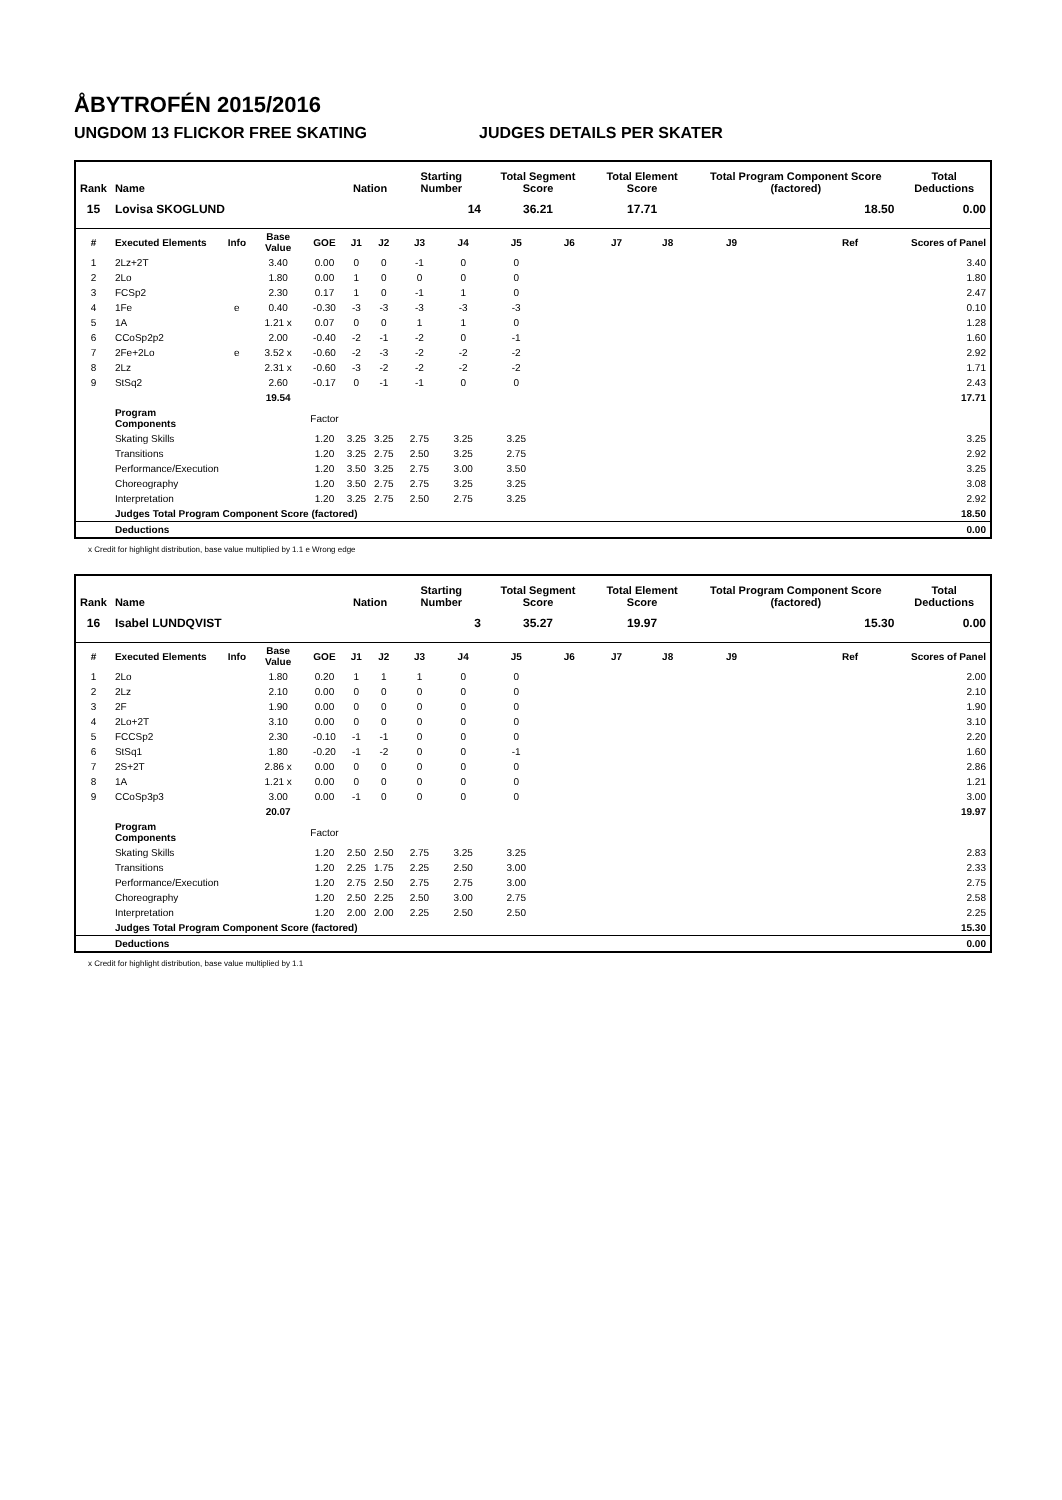ÅBYTROFÉN 2015/2016
UNGDOM 13 FLICKOR FREE SKATING JUDGES DETAILS PER SKATER
| Rank | Name | | | | Nation | | Starting Number | | Total Segment Score | | Total Element Score | | Total Program Component Score (factored) | | | Total Deductions |
| --- | --- | --- | --- | --- | --- | --- | --- | --- | --- | --- | --- | --- | --- | --- | --- | --- |
| 15 | Lovisa SKOGLUND | | | | | | 14 | | 36.21 | | 17.71 | | 18.50 | | | 0.00 |
| # | Executed Elements | Info | Base Value | GOE | J1 | J2 | J3 | J4 | J5 | J6 | J7 | J8 | J9 | | Ref | Scores of Panel |
| 1 | 2Lz+2T | | 3.40 | 0.00 | 0 | 0 | -1 | 0 | 0 | | | | | | | 3.40 |
| 2 | 2Lo | | 1.80 | 0.00 | 1 | 0 | 0 | 0 | 0 | | | | | | | 1.80 |
| 3 | FCSp2 | | 2.30 | 0.17 | 1 | 0 | -1 | 1 | 0 | | | | | | | 2.47 |
| 4 | 1Fe | e | 0.40 | -0.30 | -3 | -3 | -3 | -3 | -3 | | | | | | | 0.10 |
| 5 | 1A | | 1.21 x | 0.07 | 0 | 0 | 1 | 1 | 0 | | | | | | | 1.28 |
| 6 | CCoSp2p2 | | 2.00 | -0.40 | -2 | -1 | -2 | 0 | -1 | | | | | | | 1.60 |
| 7 | 2Fe+2Lo | e | 3.52 x | -0.60 | -2 | -3 | -2 | -2 | -2 | | | | | | | 2.92 |
| 8 | 2Lz | | 2.31 x | -0.60 | -3 | -2 | -2 | -2 | -2 | | | | | | | 1.71 |
| 9 | StSq2 | | 2.60 | -0.17 | 0 | -1 | -1 | 0 | 0 | | | | | | | 2.43 |
| | | | 19.54 | | | | | | | | | | | | | 17.71 |
| | Program Components | | | Factor | | | | | | | | | | | | |
| | Skating Skills | | | 1.20 | 3.25 | 3.25 | 2.75 | 3.25 | 3.25 | | | | | | | 3.25 |
| | Transitions | | | 1.20 | 3.25 | 2.75 | 2.50 | 3.25 | 2.75 | | | | | | | 2.92 |
| | Performance/Execution | | | 1.20 | 3.50 | 3.25 | 2.75 | 3.00 | 3.50 | | | | | | | 3.25 |
| | Choreography | | | 1.20 | 3.50 | 2.75 | 2.75 | 3.25 | 3.25 | | | | | | | 3.08 |
| | Interpretation | | | 1.20 | 3.25 | 2.75 | 2.50 | 2.75 | 3.25 | | | | | | | 2.92 |
| | Judges Total Program Component Score (factored) | | | | | | | | | | | | | | | 18.50 |
| | Deductions | | | | | | | | | | | | | | | 0.00 |
x Credit for highlight distribution, base value multiplied by 1.1 e Wrong edge
| Rank | Name | | | | Nation | | Starting Number | | Total Segment Score | | Total Element Score | | Total Program Component Score (factored) | | | Total Deductions |
| --- | --- | --- | --- | --- | --- | --- | --- | --- | --- | --- | --- | --- | --- | --- | --- | --- |
| 16 | Isabel LUNDQVIST | | | | | | 3 | | 35.27 | | 19.97 | | 15.30 | | | 0.00 |
| # | Executed Elements | Info | Base Value | GOE | J1 | J2 | J3 | J4 | J5 | J6 | J7 | J8 | J9 | | Ref | Scores of Panel |
| 1 | 2Lo | | 1.80 | 0.20 | 1 | 1 | 1 | 0 | 0 | | | | | | | 2.00 |
| 2 | 2Lz | | 2.10 | 0.00 | 0 | 0 | 0 | 0 | 0 | | | | | | | 2.10 |
| 3 | 2F | | 1.90 | 0.00 | 0 | 0 | 0 | 0 | 0 | | | | | | | 1.90 |
| 4 | 2Lo+2T | | 3.10 | 0.00 | 0 | 0 | 0 | 0 | 0 | | | | | | | 3.10 |
| 5 | FCCSp2 | | 2.30 | -0.10 | -1 | -1 | 0 | 0 | 0 | | | | | | | 2.20 |
| 6 | StSq1 | | 1.80 | -0.20 | -1 | -2 | 0 | 0 | -1 | | | | | | | 1.60 |
| 7 | 2S+2T | | 2.86 x | 0.00 | 0 | 0 | 0 | 0 | 0 | | | | | | | 2.86 |
| 8 | 1A | | 1.21 x | 0.00 | 0 | 0 | 0 | 0 | 0 | | | | | | | 1.21 |
| 9 | CCoSp3p3 | | 3.00 | 0.00 | -1 | 0 | 0 | 0 | 0 | | | | | | | 3.00 |
| | | | 20.07 | | | | | | | | | | | | | 19.97 |
| | Program Components | | | Factor | | | | | | | | | | | | |
| | Skating Skills | | | 1.20 | 2.50 | 2.50 | 2.75 | 3.25 | 3.25 | | | | | | | 2.83 |
| | Transitions | | | 1.20 | 2.25 | 1.75 | 2.25 | 2.50 | 3.00 | | | | | | | 2.33 |
| | Performance/Execution | | | 1.20 | 2.75 | 2.50 | 2.75 | 2.75 | 3.00 | | | | | | | 2.75 |
| | Choreography | | | 1.20 | 2.50 | 2.25 | 2.50 | 3.00 | 2.75 | | | | | | | 2.58 |
| | Interpretation | | | 1.20 | 2.00 | 2.00 | 2.25 | 2.50 | 2.50 | | | | | | | 2.25 |
| | Judges Total Program Component Score (factored) | | | | | | | | | | | | | | | 15.30 |
| | Deductions | | | | | | | | | | | | | | | 0.00 |
x Credit for highlight distribution, base value multiplied by 1.1